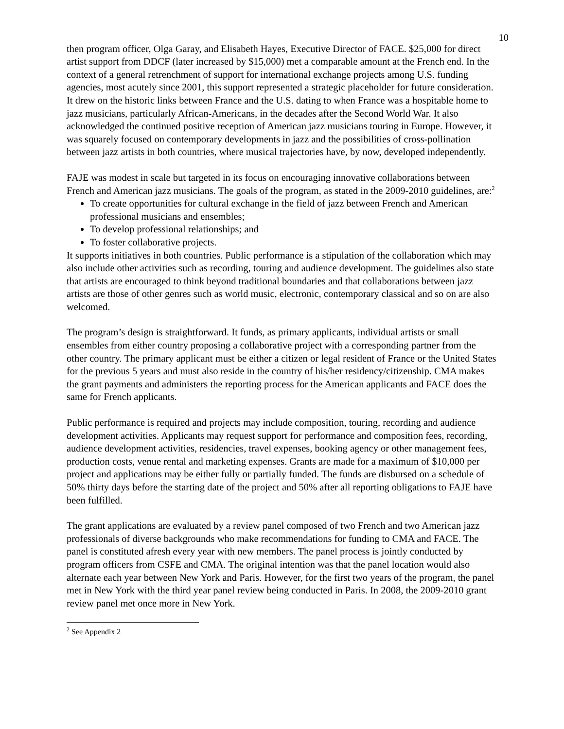10
then program officer, Olga Garay, and Elisabeth Hayes, Executive Director of FACE. $25,000 for direct artist support from DDCF (later increased by $15,000) met a comparable amount at the French end. In the context of a general retrenchment of support for international exchange projects among U.S. funding agencies, most acutely since 2001, this support represented a strategic placeholder for future consideration. It drew on the historic links between France and the U.S. dating to when France was a hospitable home to jazz musicians, particularly African-Americans, in the decades after the Second World War. It also acknowledged the continued positive reception of American jazz musicians touring in Europe. However, it was squarely focused on contemporary developments in jazz and the possibilities of cross-pollination between jazz artists in both countries, where musical trajectories have, by now, developed independently.
FAJE was modest in scale but targeted in its focus on encouraging innovative collaborations between French and American jazz musicians. The goals of the program, as stated in the 2009-2010 guidelines, are:<sup>2</sup>
To create opportunities for cultural exchange in the field of jazz between French and American professional musicians and ensembles;
To develop professional relationships; and
To foster collaborative projects.
It supports initiatives in both countries. Public performance is a stipulation of the collaboration which may also include other activities such as recording, touring and audience development. The guidelines also state that artists are encouraged to think beyond traditional boundaries and that collaborations between jazz artists are those of other genres such as world music, electronic, contemporary classical and so on are also welcomed.
The program’s design is straightforward. It funds, as primary applicants, individual artists or small ensembles from either country proposing a collaborative project with a corresponding partner from the other country. The primary applicant must be either a citizen or legal resident of France or the United States for the previous 5 years and must also reside in the country of his/her residency/citizenship. CMA makes the grant payments and administers the reporting process for the American applicants and FACE does the same for French applicants.
Public performance is required and projects may include composition, touring, recording and audience development activities. Applicants may request support for performance and composition fees, recording, audience development activities, residencies, travel expenses, booking agency or other management fees, production costs, venue rental and marketing expenses. Grants are made for a maximum of $10,000 per project and applications may be either fully or partially funded. The funds are disbursed on a schedule of 50% thirty days before the starting date of the project and 50% after all reporting obligations to FAJE have been fulfilled.
The grant applications are evaluated by a review panel composed of two French and two American jazz professionals of diverse backgrounds who make recommendations for funding to CMA and FACE. The panel is constituted afresh every year with new members. The panel process is jointly conducted by program officers from CSFE and CMA. The original intention was that the panel location would also alternate each year between New York and Paris. However, for the first two years of the program, the panel met in New York with the third year panel review being conducted in Paris. In 2008, the 2009-2010 grant review panel met once more in New York.
<sup>2</sup> See Appendix 2